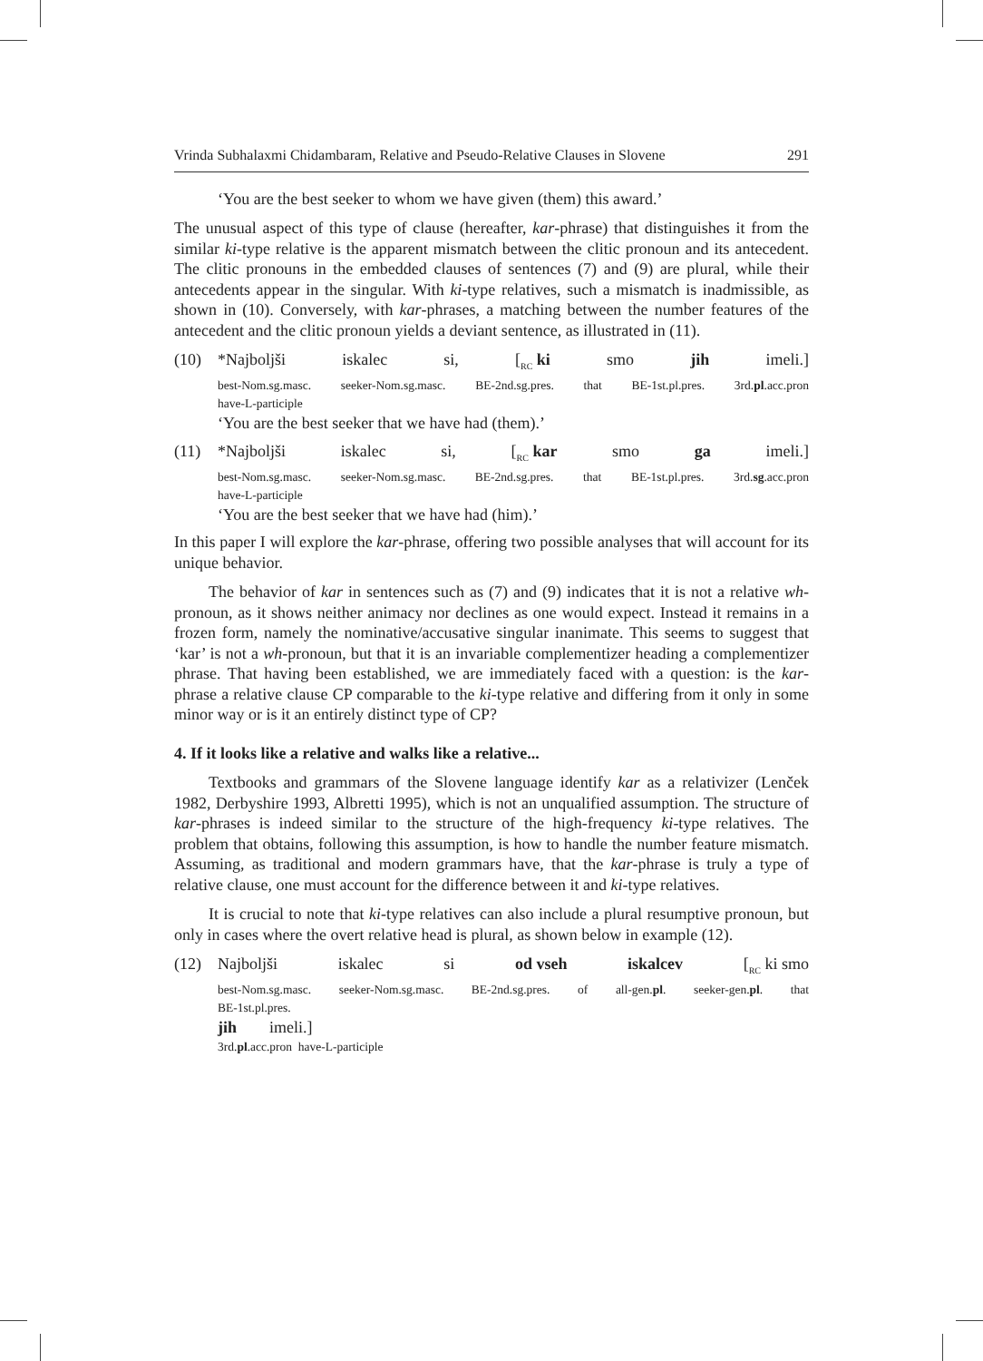Vrinda Subhalaxmi Chidambaram, Relative and Pseudo-Relative Clauses in Slovene 291
‘You are the best seeker to whom we have given (them) this award.’
The unusual aspect of this type of clause (hereafter, kar-phrase) that distinguishes it from the similar ki-type relative is the apparent mismatch between the clitic pronoun and its antecedent. The clitic pronouns in the embedded clauses of sentences (7) and (9) are plural, while their antecedents appear in the singular. With ki-type relatives, such a mismatch is inadmissible, as shown in (10). Conversely, with kar-phrases, a matching between the number features of the antecedent and the clitic pronoun yields a deviant sentence, as illustrated in (11).
(10) *Najboljši iskalec si, [<sub>RC</sub> ki smo jih imeli.]
best-Nom.sg.masc. seeker-Nom.sg.masc. BE-2nd.sg.pres. that BE-1st.pl.pres. 3rd.pl.acc.pron
have-L-participle
‘You are the best seeker that we have had (them).’
(11) *Najboljši iskalec si, [<sub>RC</sub> kar smo ga imeli.]
best-Nom.sg.masc. seeker-Nom.sg.masc. BE-2nd.sg.pres. that BE-1st.pl.pres. 3rd.sg.acc.pron
have-L-participle
‘You are the best seeker that we have had (him).’
In this paper I will explore the kar-phrase, offering two possible analyses that will account for its unique behavior.
The behavior of kar in sentences such as (7) and (9) indicates that it is not a relative wh-pronoun, as it shows neither animacy nor declines as one would expect. Instead it remains in a frozen form, namely the nominative/accusative singular inanimate. This seems to suggest that ‘kar’ is not a wh-pronoun, but that it is an invariable complementizer heading a complementizer phrase. That having been established, we are immediately faced with a question: is the kar-phrase a relative clause CP comparable to the ki-type relative and differing from it only in some minor way or is it an entirely distinct type of CP?
4. If it looks like a relative and walks like a relative...
Textbooks and grammars of the Slovene language identify kar as a relativizer (Lenček 1982, Derbyshire 1993, Albretti 1995), which is not an unqualified assumption. The structure of kar-phrases is indeed similar to the structure of the high-frequency ki-type relatives. The problem that obtains, following this assumption, is how to handle the number feature mismatch. Assuming, as traditional and modern grammars have, that the kar-phrase is truly a type of relative clause, one must account for the difference between it and ki-type relatives.
It is crucial to note that ki-type relatives can also include a plural resumptive pronoun, but only in cases where the overt relative head is plural, as shown below in example (12).
(12) Najboljši iskalec si od vseh iskalcev [<sub>RC</sub> ki smo
best-Nom.sg.masc. seeker-Nom.sg.masc. BE-2nd.sg.pres. of all-gen.pl. seeker-gen.pl. that
BE-1st.pl.pres.
jih imeli.]
3rd.pl.acc.pron have-L-participle